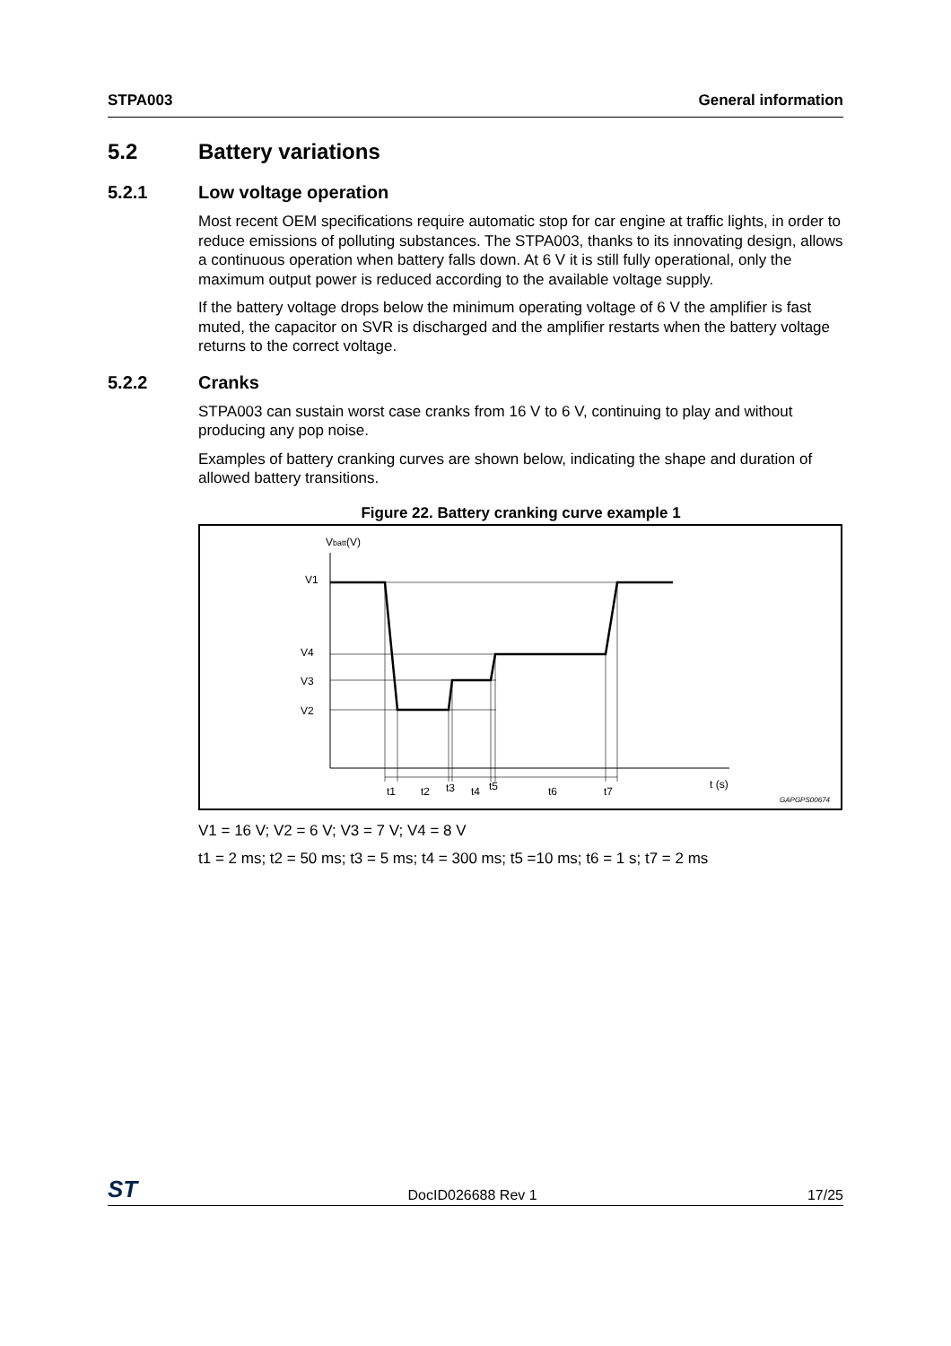STPA003 General information
5.2 Battery variations
5.2.1 Low voltage operation
Most recent OEM specifications require automatic stop for car engine at traffic lights, in order to reduce emissions of polluting substances. The STPA003, thanks to its innovating design, allows a continuous operation when battery falls down. At 6 V it is still fully operational, only the maximum output power is reduced according to the available voltage supply.
If the battery voltage drops below the minimum operating voltage of 6 V the amplifier is fast muted, the capacitor on SVR is discharged and the amplifier restarts when the battery voltage returns to the correct voltage.
5.2.2 Cranks
STPA003 can sustain worst case cranks from 16 V to 6 V, continuing to play and without producing any pop noise.
Examples of battery cranking curves are shown below, indicating the shape and duration of allowed battery transitions.
Figure 22. Battery cranking curve example 1
Vbatt(V)
V1
V4
V3
V2
t1
t2
t3
t4
t5
t6
t7
t (s)
GAPGPS00674
V1 = 16 V; V2 = 6 V; V3 = 7 V; V4 = 8 V
t1 = 2 ms; t2 = 50 ms; t3 = 5 ms; t4 = 300 ms; t5 =10 ms; t6 = 1 s; t7 = 2 ms
ST DocID026688 Rev 1 17/25